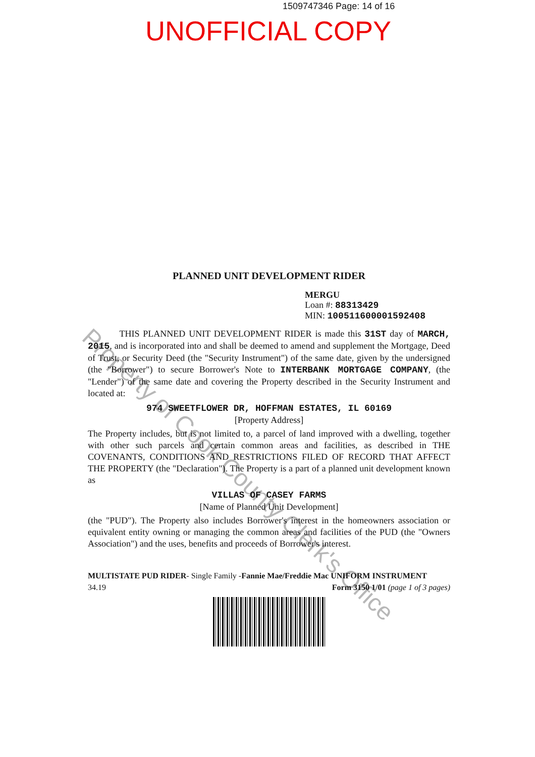1509747346 Page: 14 of 16
UNOFFICIAL COPY
Property of Cook County Clerk's Office
PLANNED UNIT DEVELOPMENT RIDER
MERGU
Loan #: 88313429
MIN: 100511600001592408
THIS PLANNED UNIT DEVELOPMENT RIDER is made this 31ST day of MARCH, 2015, and is incorporated into and shall be deemed to amend and supplement the Mortgage, Deed of Trust, or Security Deed (the "Security Instrument") of the same date, given by the undersigned (the "Borrower") to secure Borrower's Note to INTERBANK MORTGAGE COMPANY, (the "Lender") of the same date and covering the Property described in the Security Instrument and located at:
974 SWEETFLOWER DR, HOFFMAN ESTATES, IL 60169
[Property Address]
The Property includes, but is not limited to, a parcel of land improved with a dwelling, together with other such parcels and certain common areas and facilities, as described in THE COVENANTS, CONDITIONS AND RESTRICTIONS FILED OF RECORD THAT AFFECT THE PROPERTY (the "Declaration"). The Property is a part of a planned unit development known as
VILLAS OF CASEY FARMS
[Name of Planned Unit Development]
(the "PUD"). The Property also includes Borrower's interest in the homeowners association or equivalent entity owning or managing the common areas and facilities of the PUD (the "Owners Association") and the uses, benefits and proceeds of Borrower's interest.
MULTISTATE PUD RIDER- Single Family -Fannie Mae/Freddie Mac UNIFORM INSTRUMENT
34.19 Form 3150 1/01 (page 1 of 3 pages)